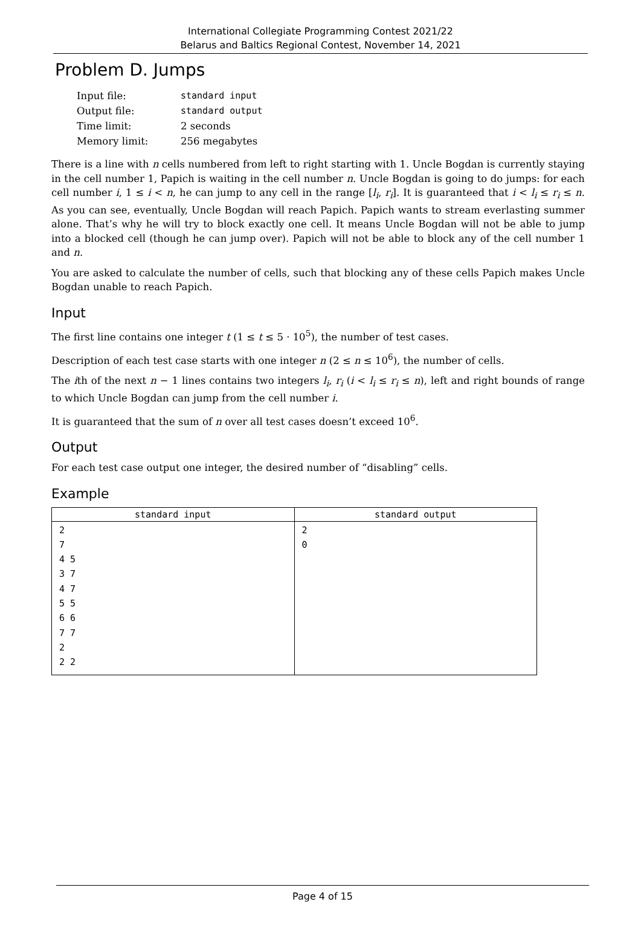International Collegiate Programming Contest 2021/22
Belarus and Baltics Regional Contest, November 14, 2021
Problem D. Jumps
| Input file: | standard input |
| Output file: | standard output |
| Time limit: | 2 seconds |
| Memory limit: | 256 megabytes |
There is a line with n cells numbered from left to right starting with 1. Uncle Bogdan is currently staying in the cell number 1, Papich is waiting in the cell number n. Uncle Bogdan is going to do jumps: for each cell number i, 1 ≤ i < n, he can jump to any cell in the range [l<sub>i</sub>, r<sub>i</sub>]. It is guaranteed that i < l<sub>i</sub> ≤ r<sub>i</sub> ≤ n. As you can see, eventually, Uncle Bogdan will reach Papich. Papich wants to stream everlasting summer alone. That’s why he will try to block exactly one cell. It means Uncle Bogdan will not be able to jump into a blocked cell (though he can jump over). Papich will not be able to block any of the cell number 1 and n.
You are asked to calculate the number of cells, such that blocking any of these cells Papich makes Uncle Bogdan unable to reach Papich.
Input
The first line contains one integer t (1 ≤ t ≤ 5 · 10<sup>5</sup>), the number of test cases.
Description of each test case starts with one integer n (2 ≤ n ≤ 10<sup>6</sup>), the number of cells.
The ith of the next n − 1 lines contains two integers l<sub>i</sub>, r<sub>i</sub> (i < l<sub>i</sub> ≤ r<sub>i</sub> ≤ n), left and right bounds of range to which Uncle Bogdan can jump from the cell number i.
It is guaranteed that the sum of n over all test cases doesn’t exceed 10<sup>6</sup>.
Output
For each test case output one integer, the desired number of “disabling” cells.
Example
| standard input | standard output |
| --- | --- |
| 2 7 4 5 3 7 4 7 5 5 6 6 7 7 2 2 2 | 2 0 |
Page 4 of 15